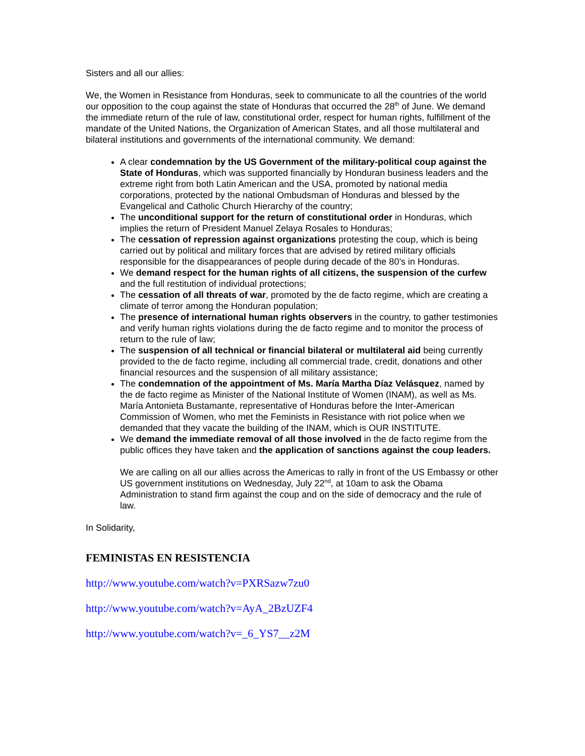Sisters and all our allies:
We, the Women in Resistance from Honduras, seek to communicate to all the countries of the world our opposition to the coup against the state of Honduras that occurred the 28<sup>th</sup> of June. We demand the immediate return of the rule of law, constitutional order, respect for human rights, fulfillment of the mandate of the United Nations, the Organization of American States, and all those multilateral and bilateral institutions and governments of the international community. We demand:
A clear condemnation by the US Government of the military-political coup against the State of Honduras, which was supported financially by Honduran business leaders and the extreme right from both Latin American and the USA, promoted by national media corporations, protected by the national Ombudsman of Honduras and blessed by the Evangelical and Catholic Church Hierarchy of the country;
The unconditional support for the return of constitutional order in Honduras, which implies the return of President Manuel Zelaya Rosales to Honduras;
The cessation of repression against organizations protesting the coup, which is being carried out by political and military forces that are advised by retired military officials responsible for the disappearances of people during decade of the 80’s in Honduras.
We demand respect for the human rights of all citizens, the suspension of the curfew and the full restitution of individual protections;
The cessation of all threats of war, promoted by the de facto regime, which are creating a climate of terror among the Honduran population;
The presence of international human rights observers in the country, to gather testimonies and verify human rights violations during the de facto regime and to monitor the process of return to the rule of law;
The suspension of all technical or financial bilateral or multilateral aid being currently provided to the de facto regime, including all commercial trade, credit, donations and other financial resources and the suspension of all military assistance;
The condemnation of the appointment of Ms. María Martha Díaz Velásquez, named by the de facto regime as Minister of the National Institute of Women (INAM), as well as Ms. María Antonieta Bustamante, representative of Honduras before the Inter-American Commission of Women, who met the Feminists in Resistance with riot police when we demanded that they vacate the building of the INAM, which is OUR INSTITUTE.
We demand the immediate removal of all those involved in the de facto regime from the public offices they have taken and the application of sanctions against the coup leaders.
We are calling on all our allies across the Americas to rally in front of the US Embassy or other US government institutions on Wednesday, July 22<sup>nd</sup>, at 10am to ask the Obama Administration to stand firm against the coup and on the side of democracy and the rule of law.
In Solidarity,
FEMINISTAS EN RESISTENCIA
http://www.youtube.com/watch?v=PXRSazw7zu0
http://www.youtube.com/watch?v=AyA_2BzUZF4
http://www.youtube.com/watch?v=_6_YS7__z2M